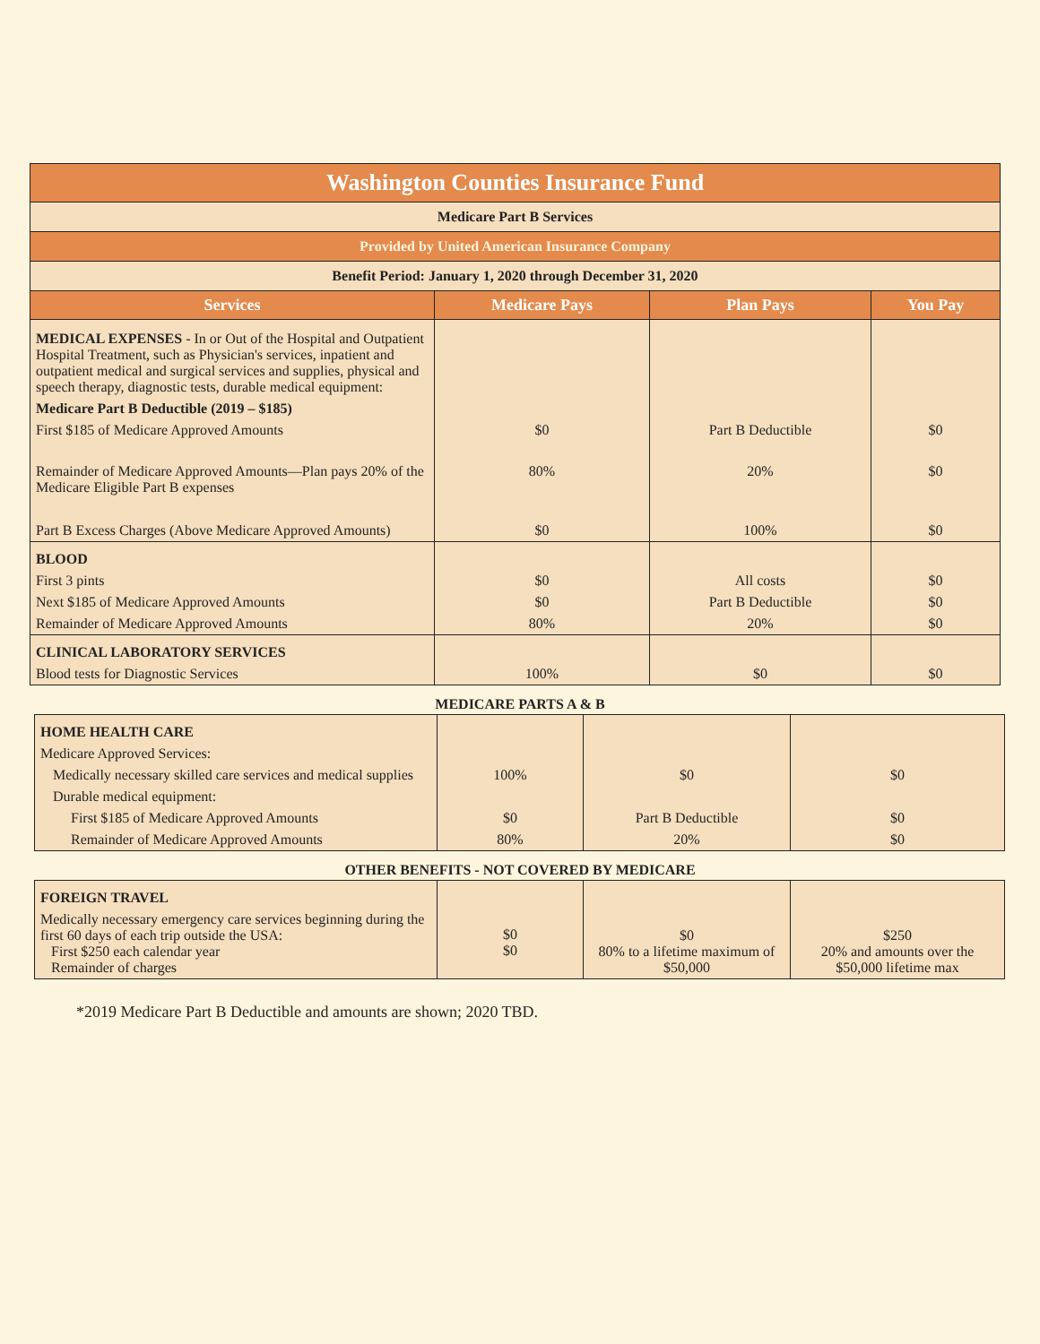| Washington Counties Insurance Fund | | | |
| Medicare Part B Services | | | |
| Provided by United American Insurance Company | | | |
| Benefit Period: January 1, 2020 through December 31, 2020 | | | |
| Services | Medicare Pays | Plan Pays | You Pay |
| MEDICAL EXPENSES - In or Out of the Hospital and Outpatient Hospital Treatment, such as Physician's services, inpatient and outpatient medical and surgical services and supplies, physical and speech therapy, diagnostic tests, durable medical equipment: | | | |
| Medicare Part B Deductible (2019 – $185) | | | |
| First $185 of Medicare Approved Amounts | $0 | Part B Deductible | $0 |
| Remainder of Medicare Approved Amounts—Plan pays 20% of the Medicare Eligible Part B expenses | 80% | 20% | $0 |
| Part B Excess Charges (Above Medicare Approved Amounts) | $0 | 100% | $0 |
| BLOOD | | | |
| First 3 pints | $0 | All costs | $0 |
| Next $185 of Medicare Approved Amounts | $0 | Part B Deductible | $0 |
| Remainder of Medicare Approved Amounts | 80% | 20% | $0 |
| CLINICAL LABORATORY SERVICES | | | |
| Blood tests for Diagnostic Services | 100% | $0 | $0 |
MEDICARE PARTS A & B
| HOME HEALTH CARE | | | |
| Medicare Approved Services: | | | |
| Medically necessary skilled care services and medical supplies | 100% | $0 | $0 |
| Durable medical equipment: | | | |
| First $185 of Medicare Approved Amounts | $0 | Part B Deductible | $0 |
| Remainder of Medicare Approved Amounts | 80% | 20% | $0 |
OTHER BENEFITS - NOT COVERED BY MEDICARE
| FOREIGN TRAVEL | | | |
| Medically necessary emergency care services beginning during the first 60 days of each trip outside the USA: First $250 each calendar year Remainder of charges | $0 $0 | $0 80% to a lifetime maximum of $50,000 | $250 20% and amounts over the $50,000 lifetime max |
*2019 Medicare Part B Deductible and amounts are shown; 2020 TBD.